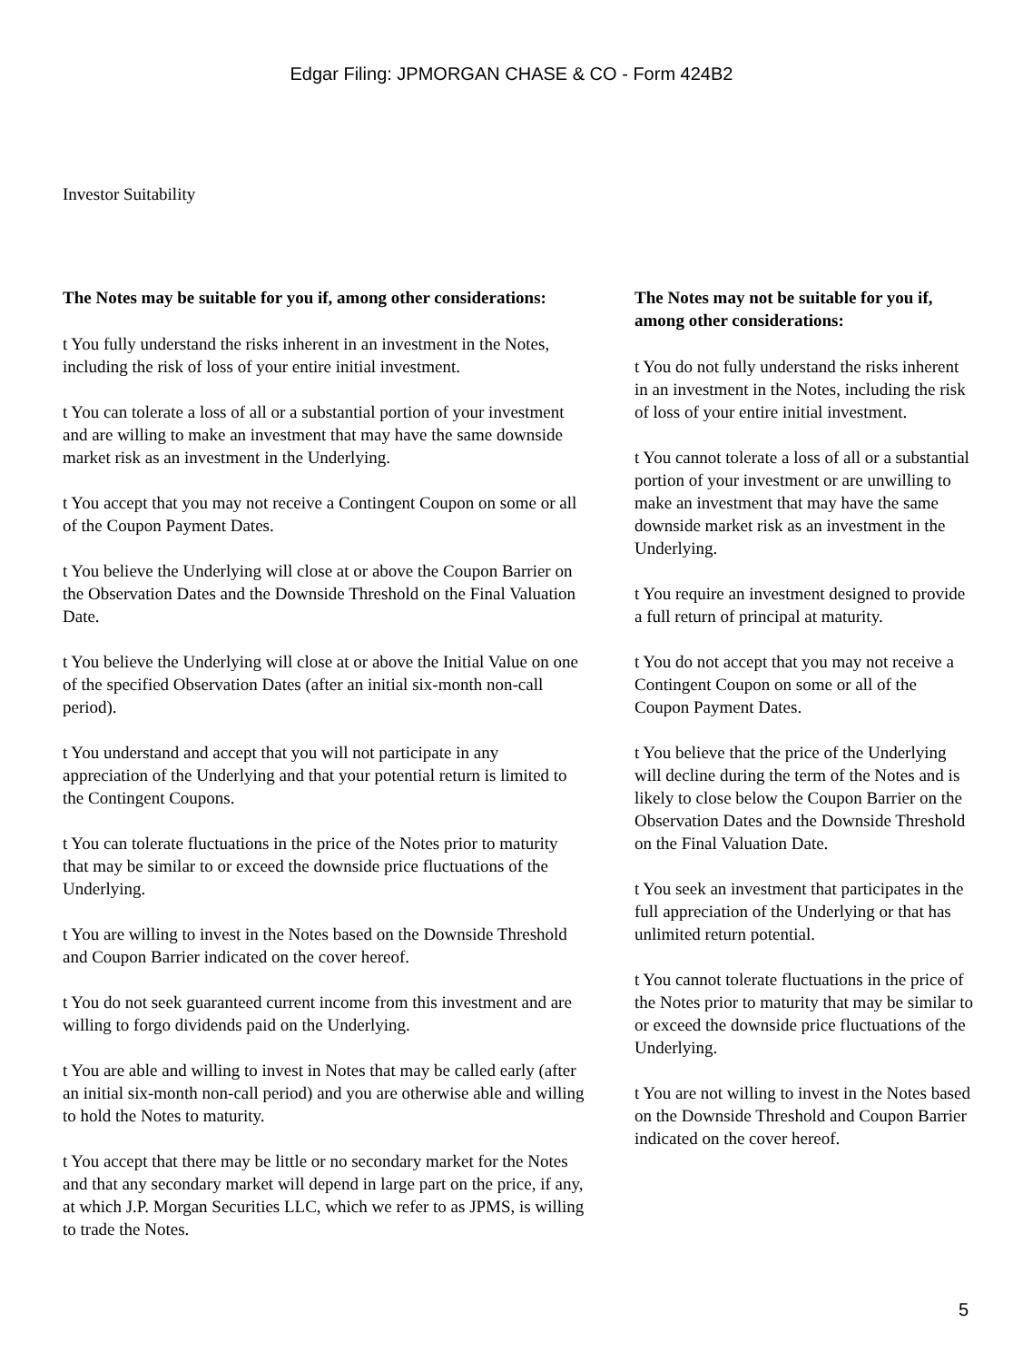Edgar Filing: JPMORGAN CHASE & CO - Form 424B2
Investor Suitability
The Notes may be suitable for you if, among other considerations:
t You fully understand the risks inherent in an investment in the Notes, including the risk of loss of your entire initial investment.
t You can tolerate a loss of all or a substantial portion of your investment and are willing to make an investment that may have the same downside market risk as an investment in the Underlying.
t You accept that you may not receive a Contingent Coupon on some or all of the Coupon Payment Dates.
t You believe the Underlying will close at or above the Coupon Barrier on the Observation Dates and the Downside Threshold on the Final Valuation Date.
t You believe the Underlying will close at or above the Initial Value on one of the specified Observation Dates (after an initial six-month non-call period).
t You understand and accept that you will not participate in any appreciation of the Underlying and that your potential return is limited to the Contingent Coupons.
t You can tolerate fluctuations in the price of the Notes prior to maturity that may be similar to or exceed the downside price fluctuations of the Underlying.
t You are willing to invest in the Notes based on the Downside Threshold and Coupon Barrier indicated on the cover hereof.
t You do not seek guaranteed current income from this investment and are willing to forgo dividends paid on the Underlying.
t You are able and willing to invest in Notes that may be called early (after an initial six-month non-call period) and you are otherwise able and willing to hold the Notes to maturity.
t You accept that there may be little or no secondary market for the Notes and that any secondary market will depend in large part on the price, if any, at which J.P. Morgan Securities LLC, which we refer to as JPMS, is willing to trade the Notes.
The Notes may not be suitable for you if, among other considerations:
t You do not fully understand the risks inherent in an investment in the Notes, including the risk of loss of your entire initial investment.
t You cannot tolerate a loss of all or a substantial portion of your investment or are unwilling to make an investment that may have the same downside market risk as an investment in the Underlying.
t You require an investment designed to provide a full return of principal at maturity.
t You do not accept that you may not receive a Contingent Coupon on some or all of the Coupon Payment Dates.
t You believe that the price of the Underlying will decline during the term of the Notes and is likely to close below the Coupon Barrier on the Observation Dates and the Downside Threshold on the Final Valuation Date.
t You seek an investment that participates in the full appreciation of the Underlying or that has unlimited return potential.
t You cannot tolerate fluctuations in the price of the Notes prior to maturity that may be similar to or exceed the downside price fluctuations of the Underlying.
t You are not willing to invest in the Notes based on the Downside Threshold and Coupon Barrier indicated on the cover hereof.
5